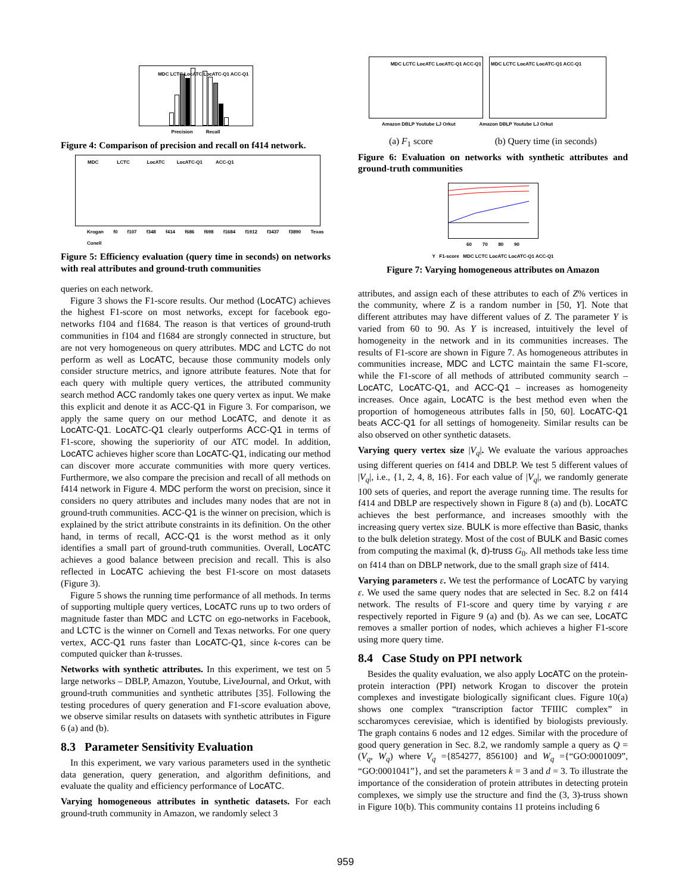MDC LCTC LocATC LocATC-Q1 ACC-Q1
Precision Recall
Figure 4: Comparison of precision and recall on f414 network.
MDC LCTC LocATC LocATC-Q1 ACC-Q1
Krogan f0 f107 f348 f414 f686 f698 f1684 f1912 f3437 f3890 Texas Conell
Figure 5: Efficiency evaluation (query time in seconds) on networks with real attributes and ground-truth communities
queries on each network.
Figure 3 shows the F1-score results. Our method (LocATC) achieves the highest F1-score on most networks, except for facebook ego-networks f104 and f1684. The reason is that vertices of ground-truth communities in f104 and f1684 are strongly connected in structure, but are not very homogeneous on query attributes. MDC and LCTC do not perform as well as LocATC, because those community models only consider structure metrics, and ignore attribute features. Note that for each query with multiple query vertices, the attributed community search method ACC randomly takes one query vertex as input. We make this explicit and denote it as ACC-Q1 in Figure 3. For comparison, we apply the same query on our method LocATC, and denote it as LocATC-Q1. LocATC-Q1 clearly outperforms ACC-Q1 in terms of F1-score, showing the superiority of our ATC model. In addition, LocATC achieves higher score than LocATC-Q1, indicating our method can discover more accurate communities with more query vertices. Furthermore, we also compare the precision and recall of all methods on f414 network in Figure 4. MDC perform the worst on precision, since it considers no query attributes and includes many nodes that are not in ground-truth communities. ACC-Q1 is the winner on precision, which is explained by the strict attribute constraints in its definition. On the other hand, in terms of recall, ACC-Q1 is the worst method as it only identifies a small part of ground-truth communities. Overall, LocATC achieves a good balance between precision and recall. This is also reflected in LocATC achieving the best F1-score on most datasets (Figure 3).
Figure 5 shows the running time performance of all methods. In terms of supporting multiple query vertices, LocATC runs up to two orders of magnitude faster than MDC and LCTC on ego-networks in Facebook, and LCTC is the winner on Cornell and Texas networks. For one query vertex, ACC-Q1 runs faster than LocATC-Q1, since k-cores can be computed quicker than k-trusses.
Networks with synthetic attributes. In this experiment, we test on 5 large networks – DBLP, Amazon, Youtube, LiveJournal, and Orkut, with ground-truth communities and synthetic attributes [35]. Following the testing procedures of query generation and F1-score evaluation above, we observe similar results on datasets with synthetic attributes in Figure 6 (a) and (b).
8.3 Parameter Sensitivity Evaluation
In this experiment, we vary various parameters used in the synthetic data generation, query generation, and algorithm definitions, and evaluate the quality and efficiency performance of LocATC.
Varying homogeneous attributes in synthetic datasets. For each ground-truth community in Amazon, we randomly select 3
MDC LCTC LocATC LocATC-Q1 ACC-Q1
MDC LCTC LocATC LocATC-Q1 ACC-Q1
Amazon DBLP Youtube LJ Orkut Amazon DBLP Youtube LJ Orkut
(a) F<sub>1</sub> score (b) Query time (in seconds)
Figure 6: Evaluation on networks with synthetic attributes and ground-truth communities
60 70 80 90
Y F1-score MDC LCTC LocATC LocATC-Q1 ACC-Q1
Figure 7: Varying homogeneous attributes on Amazon
attributes, and assign each of these attributes to each of Z% vertices in the community, where Z is a random number in [50, Y]. Note that different attributes may have different values of Z. The parameter Y is varied from 60 to 90. As Y is increased, intuitively the level of homogeneity in the network and in its communities increases. The results of F1-score are shown in Figure 7. As homogeneous attributes in communities increase, MDC and LCTC maintain the same F1-score, while the F1-score of all methods of attributed community search – LocATC, LocATC-Q1, and ACC-Q1 – increases as homogeneity increases. Once again, LocATC is the best method even when the proportion of homogeneous attributes falls in [50, 60]. LocATC-Q1 beats ACC-Q1 for all settings of homogeneity. Similar results can be also observed on other synthetic datasets.
Varying query vertex size |V<sub>q</sub>|. We evaluate the various approaches using different queries on f414 and DBLP. We test 5 different values of |V<sub>q</sub>|, i.e., {1, 2, 4, 8, 16}. For each value of |V<sub>q</sub>|, we randomly generate 100 sets of queries, and report the average running time. The results for f414 and DBLP are respectively shown in Figure 8 (a) and (b). LocATC achieves the best performance, and increases smoothly with the increasing query vertex size. BULK is more effective than Basic, thanks to the bulk deletion strategy. Most of the cost of BULK and Basic comes from computing the maximal (k, d)-truss G<sub>0</sub>. All methods take less time on f414 than on DBLP network, due to the small graph size of f414.
Varying parameters ε. We test the performance of LocATC by varying ε. We used the same query nodes that are selected in Sec. 8.2 on f414 network. The results of F1-score and query time by varying ε are respectively reported in Figure 9 (a) and (b). As we can see, LocATC removes a smaller portion of nodes, which achieves a higher F1-score using more query time.
8.4 Case Study on PPI network
Besides the quality evaluation, we also apply LocATC on the protein-protein interaction (PPI) network Krogan to discover the protein complexes and investigate biologically significant clues. Figure 10(a) shows one complex “transcription factor TFIIIC complex” in sccharomyces cerevisiae, which is identified by biologists previously. The graph contains 6 nodes and 12 edges. Similar with the procedure of good query generation in Sec. 8.2, we randomly sample a query as Q = (V<sub>q</sub>, W<sub>q</sub>) where V<sub>q</sub> ={854277, 856100} and W<sub>q</sub> ={“GO:0001009”, “GO:0001041”}, and set the parameters k = 3 and d = 3. To illustrate the importance of the consideration of protein attributes in detecting protein complexes, we simply use the structure and find the (3, 3)-truss shown in Figure 10(b). This community contains 11 proteins including 6
959